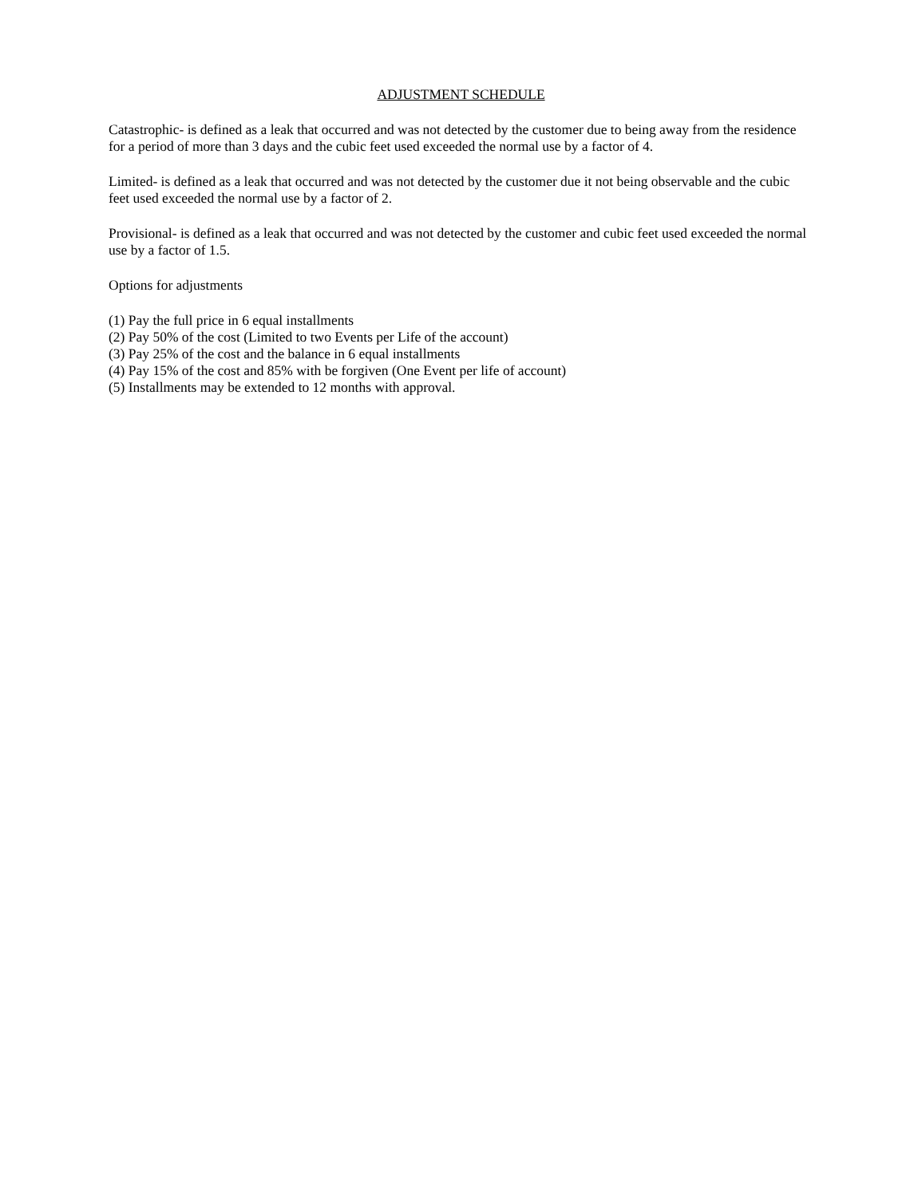ADJUSTMENT SCHEDULE
Catastrophic- is defined as a leak that occurred and was not detected by the customer due to being away from the residence for a period of more than 3 days and the cubic feet used exceeded the normal use by a factor of 4.
Limited- is defined as a leak that occurred and was not detected by the customer due it not being observable and the cubic feet used exceeded the normal use by a factor of 2.
Provisional- is defined as a leak that occurred and was not detected by the customer and cubic feet used exceeded the normal use by a factor of 1.5.
Options for adjustments
(1) Pay the full price in 6 equal installments
(2) Pay 50% of the cost (Limited to two Events per Life of the account)
(3) Pay 25% of the cost and the balance in 6 equal installments
(4) Pay 15% of the cost and 85% with be forgiven (One Event per life of account)
(5) Installments may be extended to 12 months with approval.